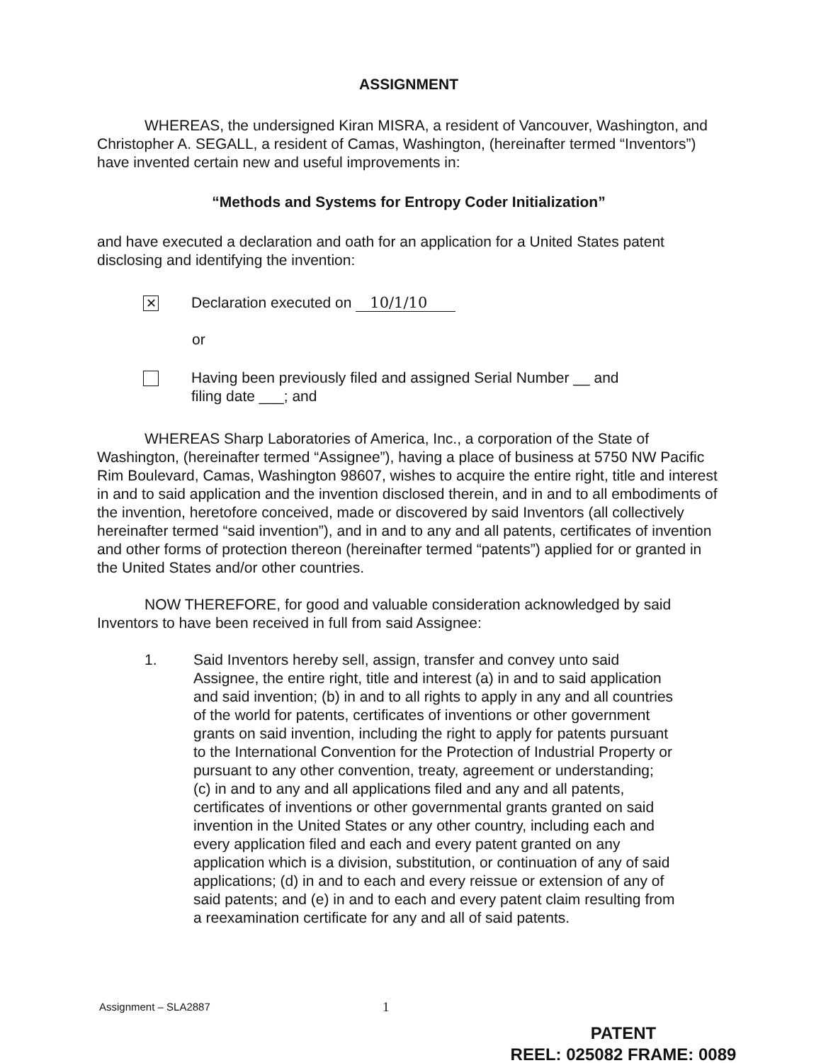ASSIGNMENT
WHEREAS, the undersigned Kiran MISRA, a resident of Vancouver, Washington, and Christopher A. SEGALL, a resident of Camas, Washington, (hereinafter termed “Inventors”) have invented certain new and useful improvements in:
“Methods and Systems for Entropy Coder Initialization”
and have executed a declaration and oath for an application for a United States patent disclosing and identifying the invention:
✕
Declaration executed on 10/1/10
or
Having been previously filed and assigned Serial Number __ and
filing date ___; and
WHEREAS Sharp Laboratories of America, Inc., a corporation of the State of Washington, (hereinafter termed “Assignee”), having a place of business at 5750 NW Pacific Rim Boulevard, Camas, Washington 98607, wishes to acquire the entire right, title and interest in and to said application and the invention disclosed therein, and in and to all embodiments of the invention, heretofore conceived, made or discovered by said Inventors (all collectively hereinafter termed “said invention”), and in and to any and all patents, certificates of invention and other forms of protection thereon (hereinafter termed “patents”) applied for or granted in the United States and/or other countries.
NOW THEREFORE, for good and valuable consideration acknowledged by said Inventors to have been received in full from said Assignee:
1. Said Inventors hereby sell, assign, transfer and convey unto said Assignee, the entire right, title and interest (a) in and to said application and said invention; (b) in and to all rights to apply in any and all countries of the world for patents, certificates of inventions or other government grants on said invention, including the right to apply for patents pursuant to the International Convention for the Protection of Industrial Property or pursuant to any other convention, treaty, agreement or understanding; (c) in and to any and all applications filed and any and all patents, certificates of inventions or other governmental grants granted on said invention in the United States or any other country, including each and every application filed and each and every patent granted on any application which is a division, substitution, or continuation of any of said applications; (d) in and to each and every reissue or extension of any of said patents; and (e) in and to each and every patent claim resulting from a reexamination certificate for any and all of said patents.
Assignment – SLA2887 1
PATENT
REEL: 025082 FRAME: 0089